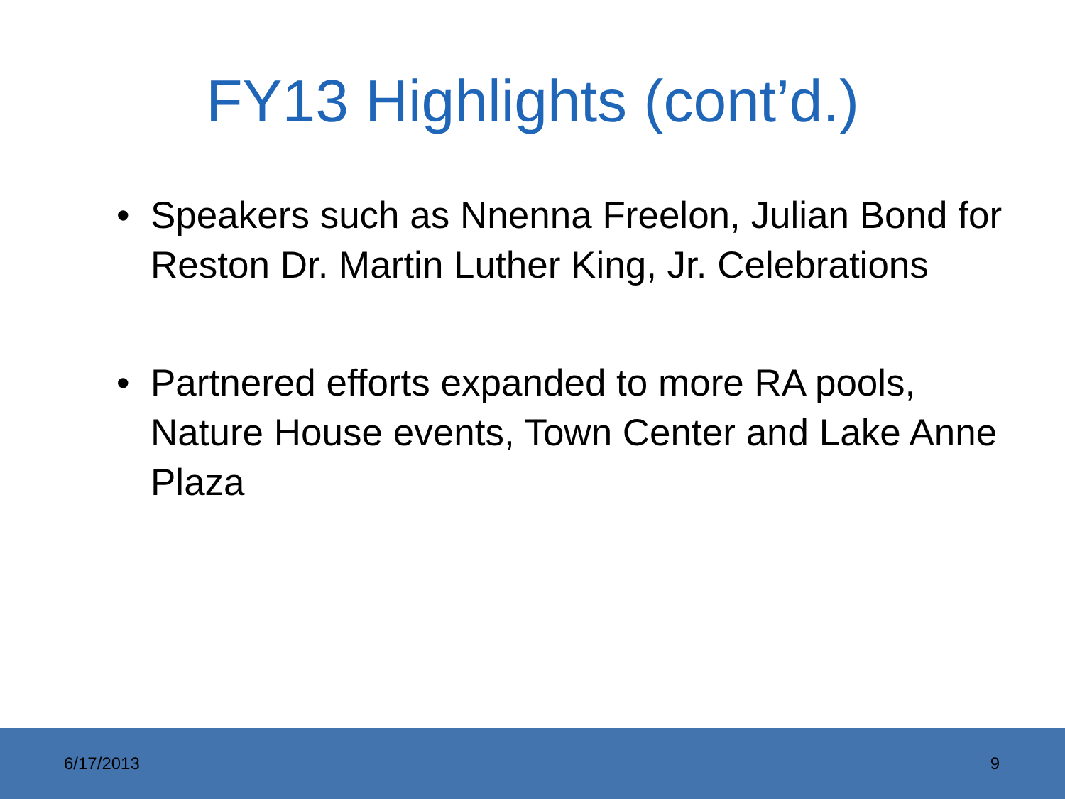FY13 Highlights (cont’d.)
• Speakers such as Nnenna Freelon, Julian Bond for Reston Dr. Martin Luther King, Jr. Celebrations
• Partnered efforts expanded to more RA pools, Nature House events, Town Center and Lake Anne Plaza
6/17/2013 9